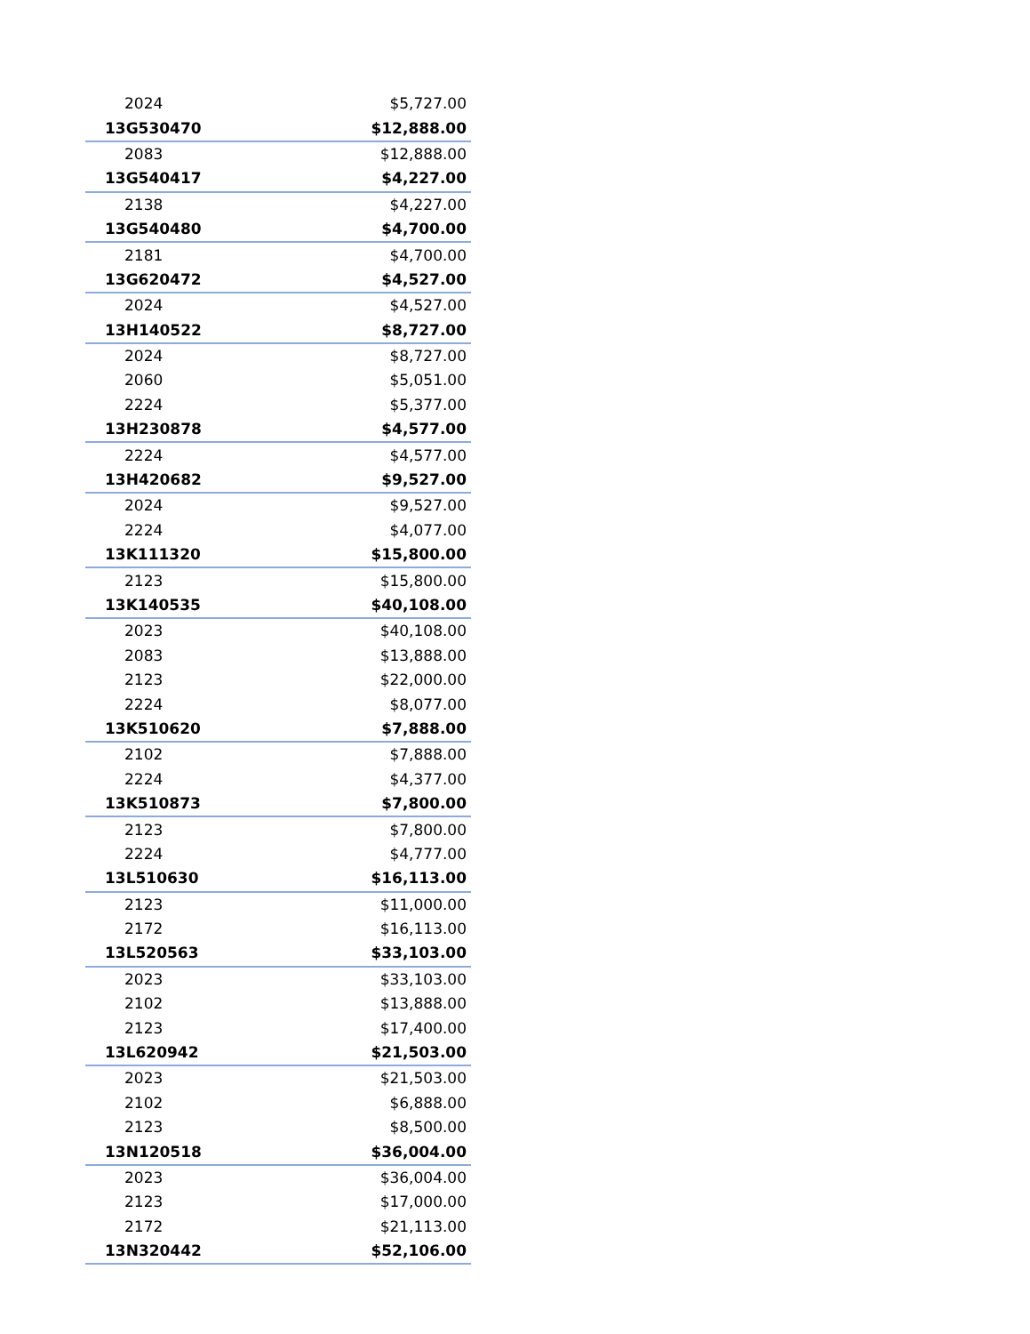| 2024 | $5,727.00 |
| 13G530470 | $12,888.00 |
| 2083 | $12,888.00 |
| 13G540417 | $4,227.00 |
| 2138 | $4,227.00 |
| 13G540480 | $4,700.00 |
| 2181 | $4,700.00 |
| 13G620472 | $4,527.00 |
| 2024 | $4,527.00 |
| 13H140522 | $8,727.00 |
| 2024 | $8,727.00 |
| 2060 | $5,051.00 |
| 2224 | $5,377.00 |
| 13H230878 | $4,577.00 |
| 2224 | $4,577.00 |
| 13H420682 | $9,527.00 |
| 2024 | $9,527.00 |
| 2224 | $4,077.00 |
| 13K111320 | $15,800.00 |
| 2123 | $15,800.00 |
| 13K140535 | $40,108.00 |
| 2023 | $40,108.00 |
| 2083 | $13,888.00 |
| 2123 | $22,000.00 |
| 2224 | $8,077.00 |
| 13K510620 | $7,888.00 |
| 2102 | $7,888.00 |
| 2224 | $4,377.00 |
| 13K510873 | $7,800.00 |
| 2123 | $7,800.00 |
| 2224 | $4,777.00 |
| 13L510630 | $16,113.00 |
| 2123 | $11,000.00 |
| 2172 | $16,113.00 |
| 13L520563 | $33,103.00 |
| 2023 | $33,103.00 |
| 2102 | $13,888.00 |
| 2123 | $17,400.00 |
| 13L620942 | $21,503.00 |
| 2023 | $21,503.00 |
| 2102 | $6,888.00 |
| 2123 | $8,500.00 |
| 13N120518 | $36,004.00 |
| 2023 | $36,004.00 |
| 2123 | $17,000.00 |
| 2172 | $21,113.00 |
| 13N320442 | $52,106.00 |